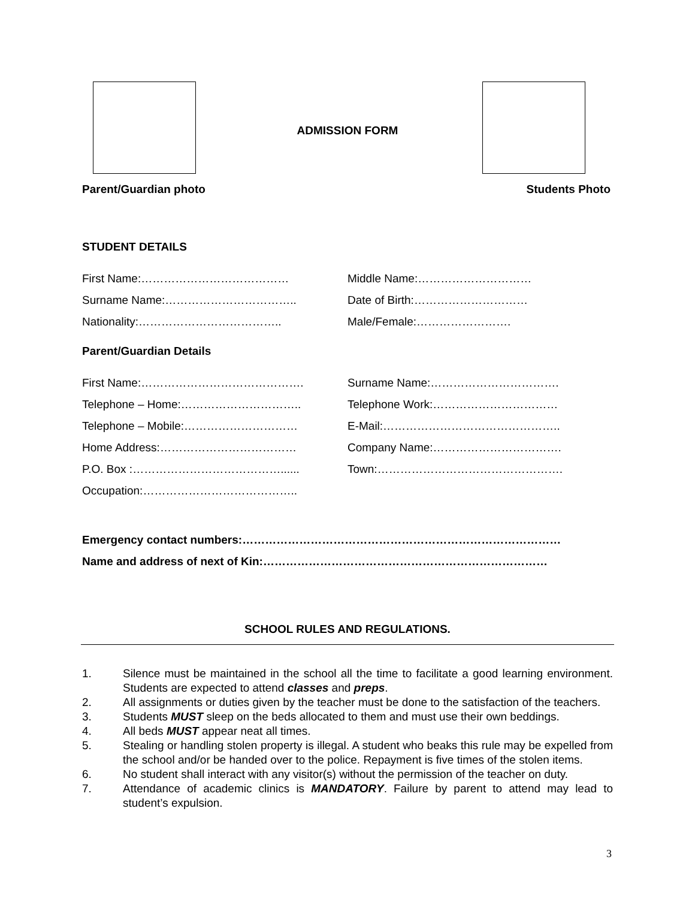ADMISSION FORM
Parent/Guardian photo Students Photo
STUDENT DETAILS
First Name:………………………………… Middle Name:…………………………
Surname Name:…………………………….. Date of Birth:…………………………
Nationality:……………………………….. Male/Female:…………………….
Parent/Guardian Details
First Name:……………………………………. Surname Name:…………………………….
Telephone – Home:………………………….. Telephone Work:……………………………
Telephone – Mobile:………………………… E-Mail:………………………………………..
Home Address:……………………………… Company Name:…………………………….
P.O. Box :…………………………………...... Town:………………………………………….
Occupation:…………………………………..
Emergency contact numbers:…………………………………………………………………………
Name and address of next of Kin:…………………………………………………………………
SCHOOL RULES AND REGULATIONS.
1. Silence must be maintained in the school all the time to facilitate a good learning environment. Students are expected to attend classes and preps.
2. All assignments or duties given by the teacher must be done to the satisfaction of the teachers.
3. Students MUST sleep on the beds allocated to them and must use their own beddings.
4. All beds MUST appear neat all times.
5. Stealing or handling stolen property is illegal. A student who beaks this rule may be expelled from the school and/or be handed over to the police. Repayment is five times of the stolen items.
6. No student shall interact with any visitor(s) without the permission of the teacher on duty.
7. Attendance of academic clinics is MANDATORY. Failure by parent to attend may lead to student’s expulsion.
3